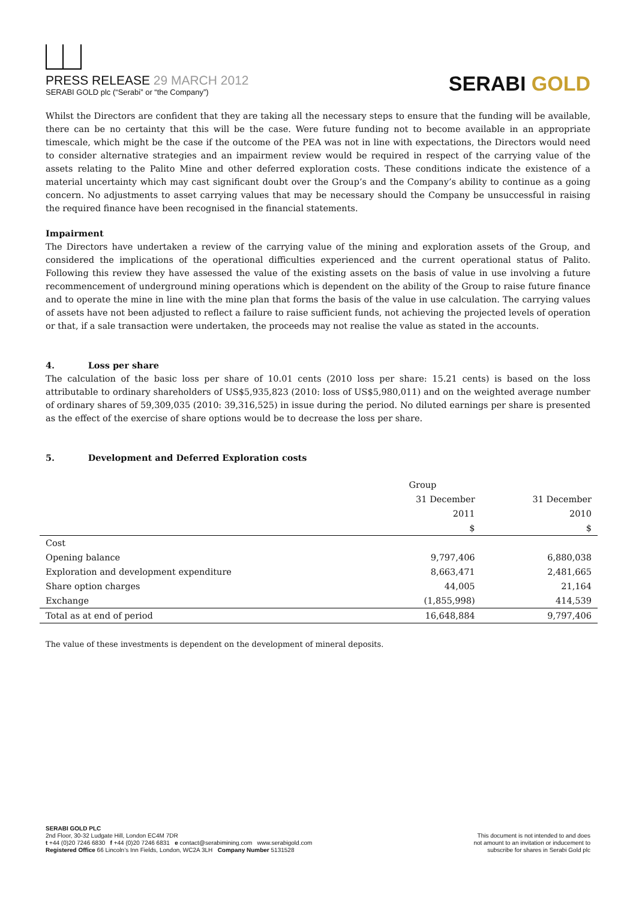PRESS RELEASE 29 MARCH 2012
SERABI GOLD plc (“Serabi” or “the Company”)
SERABI GOLD
Whilst the Directors are confident that they are taking all the necessary steps to ensure that the funding will be available, there can be no certainty that this will be the case. Were future funding not to become available in an appropriate timescale, which might be the case if the outcome of the PEA was not in line with expectations, the Directors would need to consider alternative strategies and an impairment review would be required in respect of the carrying value of the assets relating to the Palito Mine and other deferred exploration costs. These conditions indicate the existence of a material uncertainty which may cast significant doubt over the Group’s and the Company’s ability to continue as a going concern. No adjustments to asset carrying values that may be necessary should the Company be unsuccessful in raising the required finance have been recognised in the financial statements.
Impairment
The Directors have undertaken a review of the carrying value of the mining and exploration assets of the Group, and considered the implications of the operational difficulties experienced and the current operational status of Palito. Following this review they have assessed the value of the existing assets on the basis of value in use involving a future recommencement of underground mining operations which is dependent on the ability of the Group to raise future finance and to operate the mine in line with the mine plan that forms the basis of the value in use calculation. The carrying values of assets have not been adjusted to reflect a failure to raise sufficient funds, not achieving the projected levels of operation or that, if a sale transaction were undertaken, the proceeds may not realise the value as stated in the accounts.
4. Loss per share
The calculation of the basic loss per share of 10.01 cents (2010 loss per share: 15.21 cents) is based on the loss attributable to ordinary shareholders of US$5,935,823 (2010: loss of US$5,980,011) and on the weighted average number of ordinary shares of 59,309,035 (2010: 39,316,525) in issue during the period. No diluted earnings per share is presented as the effect of the exercise of share options would be to decrease the loss per share.
5. Development and Deferred Exploration costs
| | Group | |
| | 31 December | 31 December |
| | 2011 | 2010 |
| | $ | $ |
| Cost | | |
| Opening balance | 9,797,406 | 6,880,038 |
| Exploration and development expenditure | 8,663,471 | 2,481,665 |
| Share option charges | 44,005 | 21,164 |
| Exchange | (1,855,998) | 414,539 |
| Total as at end of period | 16,648,884 | 9,797,406 |
The value of these investments is dependent on the development of mineral deposits.
SERABI GOLD PLC
2nd Floor, 30-32 Ludgate Hill, London EC4M 7DR
t +44 (0)20 7246 6830 f +44 (0)20 7246 6831 e contact@serabimining.com www.serabigold.com
Registered Office 66 Lincoln’s Inn Fields, London, WC2A 3LH Company Number 5131528
This document is not intended to and does
not amount to an invitation or inducement to
subscribe for shares in Serabi Gold plc